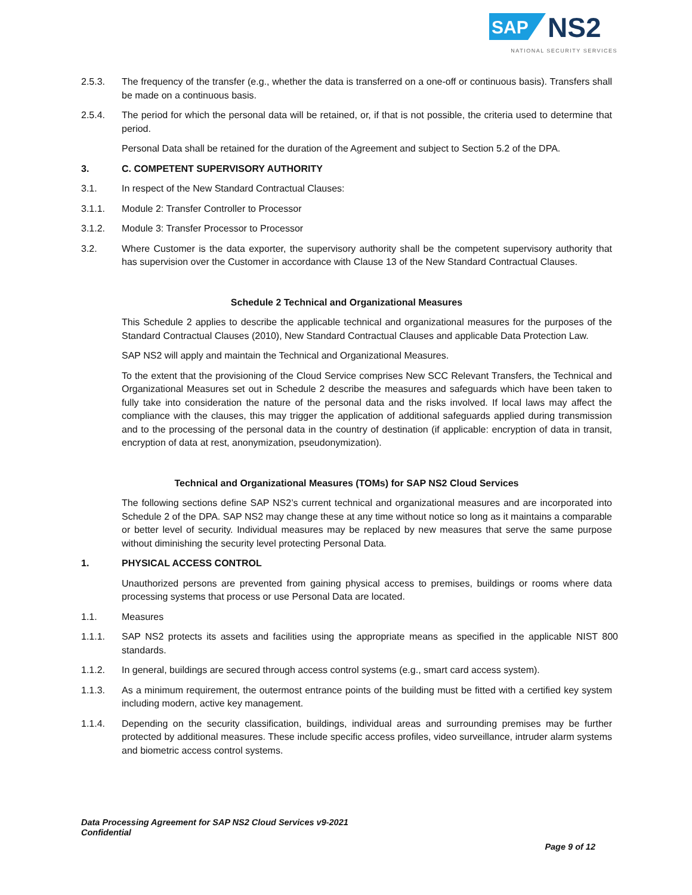SAP
NS2
NATIONAL SECURITY SERVICES
2.5.3. The frequency of the transfer (e.g., whether the data is transferred on a one-off or continuous basis). Transfers shall be made on a continuous basis.
2.5.4. The period for which the personal data will be retained, or, if that is not possible, the criteria used to determine that period.
Personal Data shall be retained for the duration of the Agreement and subject to Section 5.2 of the DPA.
3. C. COMPETENT SUPERVISORY AUTHORITY
3.1. In respect of the New Standard Contractual Clauses:
3.1.1. Module 2: Transfer Controller to Processor
3.1.2. Module 3: Transfer Processor to Processor
3.2. Where Customer is the data exporter, the supervisory authority shall be the competent supervisory authority that has supervision over the Customer in accordance with Clause 13 of the New Standard Contractual Clauses.
Schedule 2 Technical and Organizational Measures
This Schedule 2 applies to describe the applicable technical and organizational measures for the purposes of the Standard Contractual Clauses (2010), New Standard Contractual Clauses and applicable Data Protection Law.
SAP NS2 will apply and maintain the Technical and Organizational Measures.
To the extent that the provisioning of the Cloud Service comprises New SCC Relevant Transfers, the Technical and Organizational Measures set out in Schedule 2 describe the measures and safeguards which have been taken to fully take into consideration the nature of the personal data and the risks involved. If local laws may affect the compliance with the clauses, this may trigger the application of additional safeguards applied during transmission and to the processing of the personal data in the country of destination (if applicable: encryption of data in transit, encryption of data at rest, anonymization, pseudonymization).
Technical and Organizational Measures (TOMs) for SAP NS2 Cloud Services
The following sections define SAP NS2’s current technical and organizational measures and are incorporated into Schedule 2 of the DPA. SAP NS2 may change these at any time without notice so long as it maintains a comparable or better level of security. Individual measures may be replaced by new measures that serve the same purpose without diminishing the security level protecting Personal Data.
1. PHYSICAL ACCESS CONTROL
Unauthorized persons are prevented from gaining physical access to premises, buildings or rooms where data processing systems that process or use Personal Data are located.
1.1. Measures
1.1.1. SAP NS2 protects its assets and facilities using the appropriate means as specified in the applicable NIST 800 standards.
1.1.2. In general, buildings are secured through access control systems (e.g., smart card access system).
1.1.3. As a minimum requirement, the outermost entrance points of the building must be fitted with a certified key system including modern, active key management.
1.1.4. Depending on the security classification, buildings, individual areas and surrounding premises may be further protected by additional measures. These include specific access profiles, video surveillance, intruder alarm systems and biometric access control systems.
Data Processing Agreement for SAP NS2 Cloud Services v9-2021
Confidential
Page 9 of 12